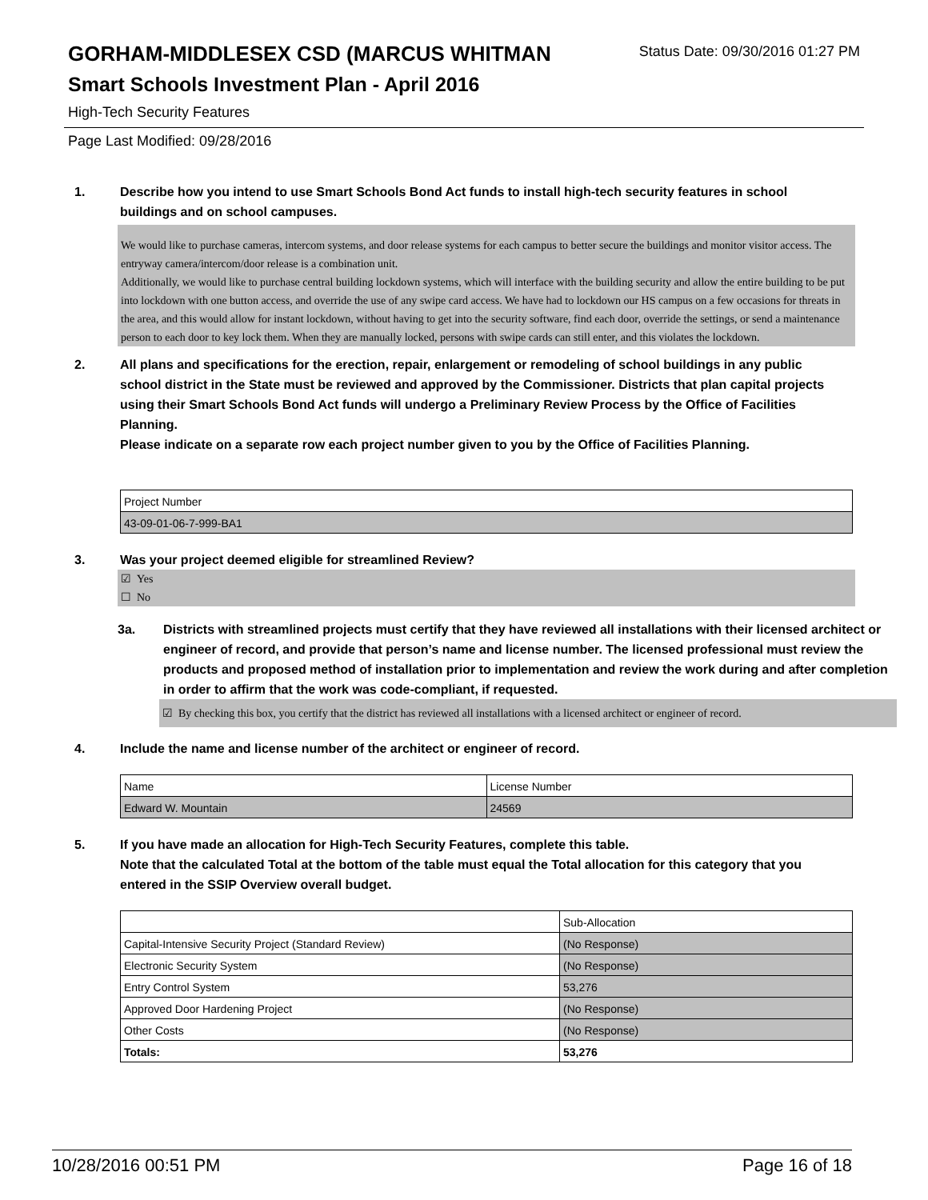GORHAM-MIDDLESEX CSD (MARCUS WHITMAN
Status Date: 09/30/2016 01:27 PM
Smart Schools Investment Plan - April 2016
High-Tech Security Features
Page Last Modified: 09/28/2016
1. Describe how you intend to use Smart Schools Bond Act funds to install high-tech security features in school buildings and on school campuses.
We would like to purchase cameras, intercom systems, and door release systems for each campus to better secure the buildings and monitor visitor access. The entryway camera/intercom/door release is a combination unit.
Additionally, we would like to purchase central building lockdown systems, which will interface with the building security and allow the entire building to be put into lockdown with one button access, and override the use of any swipe card access. We have had to lockdown our HS campus on a few occasions for threats in the area, and this would allow for instant lockdown, without having to get into the security software, find each door, override the settings, or send a maintenance person to each door to key lock them. When they are manually locked, persons with swipe cards can still enter, and this violates the lockdown.
2. All plans and specifications for the erection, repair, enlargement or remodeling of school buildings in any public school district in the State must be reviewed and approved by the Commissioner. Districts that plan capital projects using their Smart Schools Bond Act funds will undergo a Preliminary Review Process by the Office of Facilities Planning.
Please indicate on a separate row each project number given to you by the Office of Facilities Planning.
| Project Number |
| 43-09-01-06-7-999-BA1 |
3. Was your project deemed eligible for streamlined Review?
☑ Yes
☐ No
3a. Districts with streamlined projects must certify that they have reviewed all installations with their licensed architect or engineer of record, and provide that person’s name and license number. The licensed professional must review the products and proposed method of installation prior to implementation and review the work during and after completion in order to affirm that the work was code-compliant, if requested.
☑ By checking this box, you certify that the district has reviewed all installations with a licensed architect or engineer of record.
4. Include the name and license number of the architect or engineer of record.
| Name | License Number |
| Edward W. Mountain | 24569 |
5. If you have made an allocation for High-Tech Security Features, complete this table.
Note that the calculated Total at the bottom of the table must equal the Total allocation for this category that you entered in the SSIP Overview overall budget.
| | Sub-Allocation |
| Capital-Intensive Security Project (Standard Review) | (No Response) |
| Electronic Security System | (No Response) |
| Entry Control System | 53,276 |
| Approved Door Hardening Project | (No Response) |
| Other Costs | (No Response) |
| Totals: | 53,276 |
10/28/2016 00:51 PM Page 16 of 18